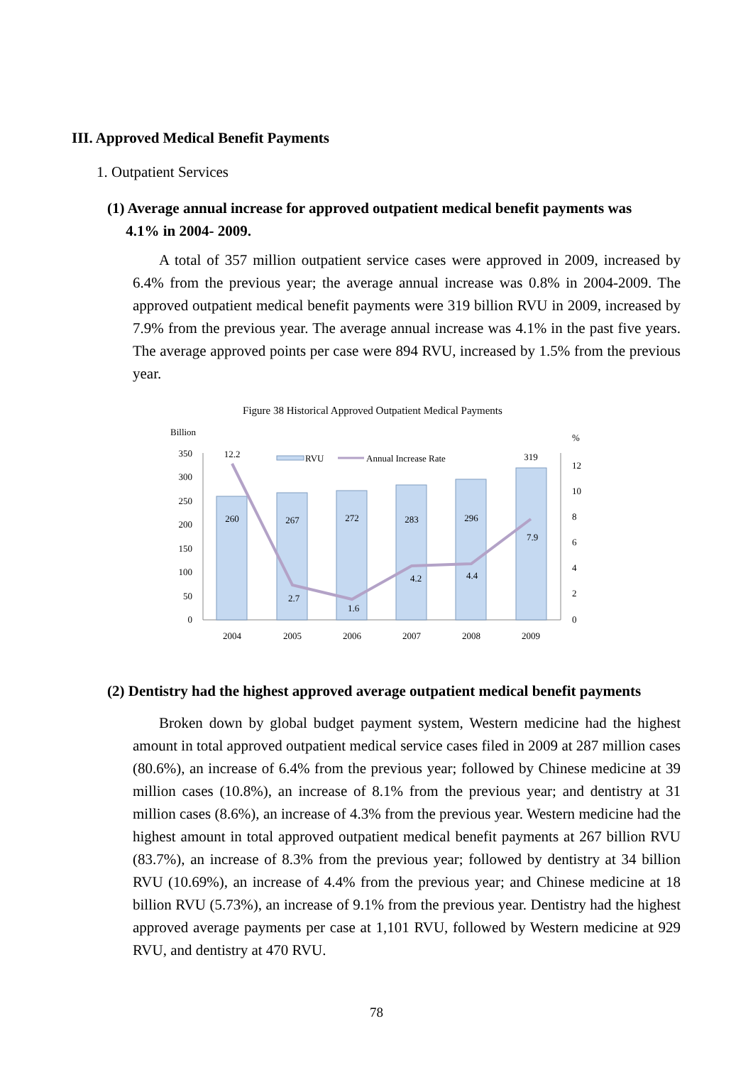III. Approved Medical Benefit Payments
1. Outpatient Services
(1) Average annual increase for approved outpatient medical benefit payments was
4.1% in 2004- 2009.
A total of 357 million outpatient service cases were approved in 2009, increased by 6.4% from the previous year; the average annual increase was 0.8% in 2004-2009. The approved outpatient medical benefit payments were 319 billion RVU in 2009, increased by 7.9% from the previous year. The average annual increase was 4.1% in the past five years. The average approved points per case were 894 RVU, increased by 1.5% from the previous year.
Figure 38 Historical Approved Outpatient Medical Payments
Billion
%
350
300
250
200
150
100
50
0
12
10
8
6
4
2
0
260
267
272
283
296
319
12.2
2.7
1.6
4.2
4.4
7.9
2004
2005
2006
2007
2008
2009
RVU
Annual Increase Rate
(2) Dentistry had the highest approved average outpatient medical benefit payments
Broken down by global budget payment system, Western medicine had the highest amount in total approved outpatient medical service cases filed in 2009 at 287 million cases (80.6%), an increase of 6.4% from the previous year; followed by Chinese medicine at 39 million cases (10.8%), an increase of 8.1% from the previous year; and dentistry at 31 million cases (8.6%), an increase of 4.3% from the previous year. Western medicine had the highest amount in total approved outpatient medical benefit payments at 267 billion RVU (83.7%), an increase of 8.3% from the previous year; followed by dentistry at 34 billion RVU (10.69%), an increase of 4.4% from the previous year; and Chinese medicine at 18 billion RVU (5.73%), an increase of 9.1% from the previous year. Dentistry had the highest approved average payments per case at 1,101 RVU, followed by Western medicine at 929 RVU, and dentistry at 470 RVU.
78